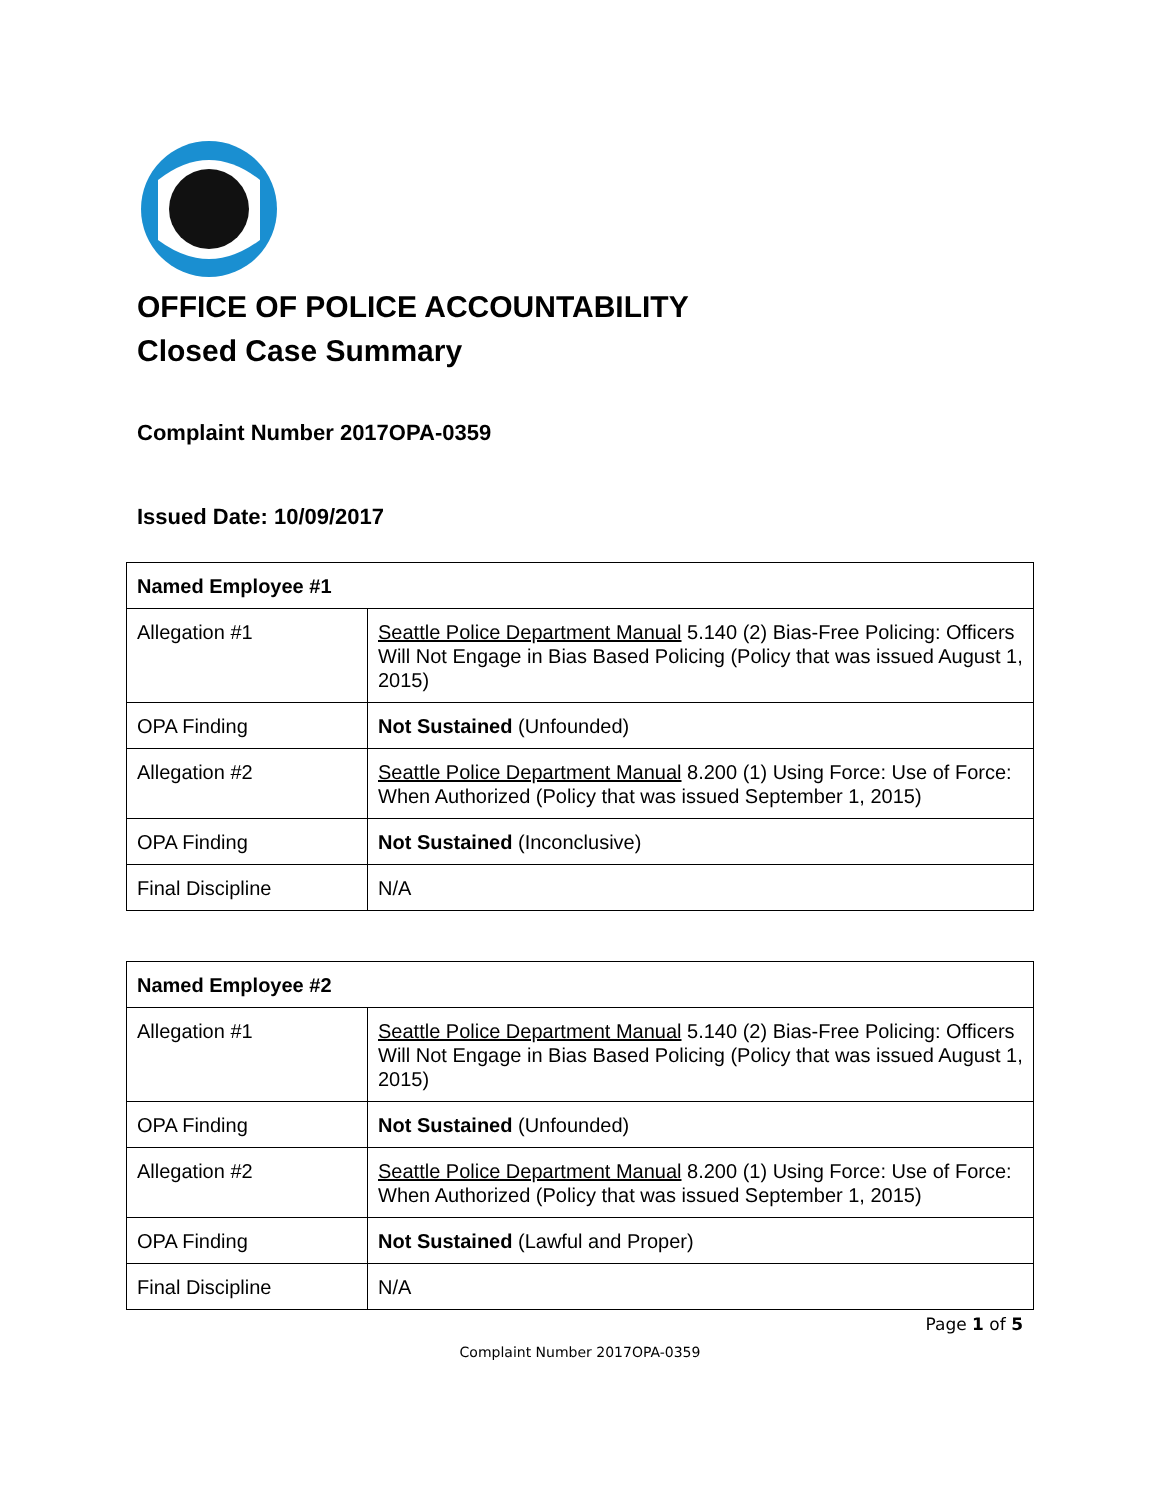OFFICE OF POLICE ACCOUNTABILITY
Closed Case Summary
Complaint Number 2017OPA-0359
Issued Date: 10/09/2017
| Named Employee #1 | |
| --- | --- |
| Allegation #1 | Seattle Police Department Manual 5.140 (2) Bias-Free Policing: Officers Will Not Engage in Bias Based Policing (Policy that was issued August 1, 2015) |
| OPA Finding | Not Sustained (Unfounded) |
| Allegation #2 | Seattle Police Department Manual 8.200 (1) Using Force: Use of Force: When Authorized (Policy that was issued September 1, 2015) |
| OPA Finding | Not Sustained (Inconclusive) |
| Final Discipline | N/A |
| Named Employee #2 | |
| --- | --- |
| Allegation #1 | Seattle Police Department Manual 5.140 (2) Bias-Free Policing: Officers Will Not Engage in Bias Based Policing (Policy that was issued August 1, 2015) |
| OPA Finding | Not Sustained (Unfounded) |
| Allegation #2 | Seattle Police Department Manual 8.200 (1) Using Force: Use of Force: When Authorized (Policy that was issued September 1, 2015) |
| OPA Finding | Not Sustained (Lawful and Proper) |
| Final Discipline | N/A |
Page 1 of 5
Complaint Number 2017OPA-0359